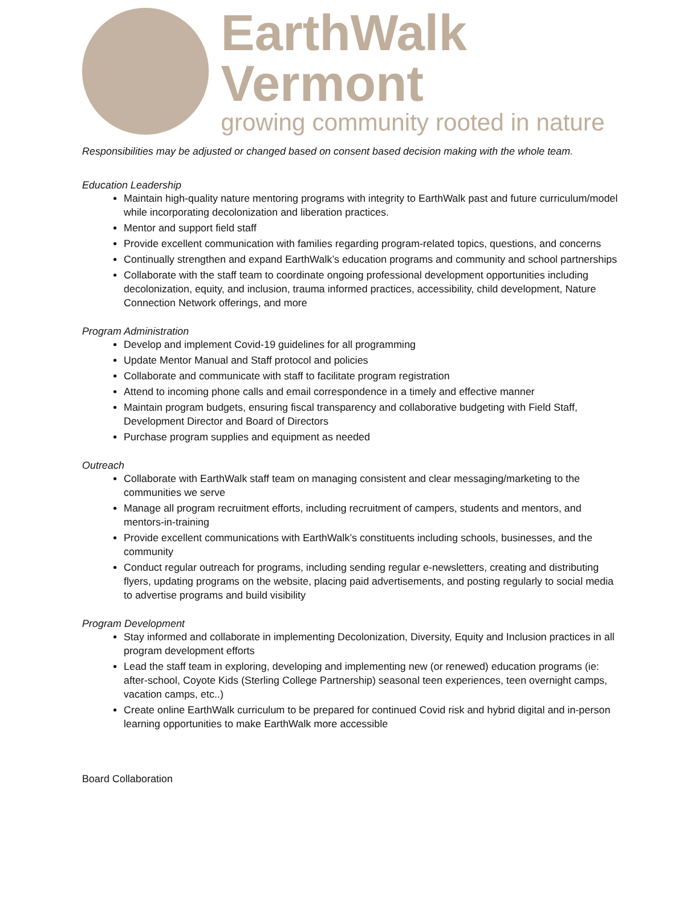EarthWalk Vermont
growing community rooted in nature
Responsibilities may be adjusted or changed based on consent based decision making with the whole team.
Education Leadership
Maintain high-quality nature mentoring programs with integrity to EarthWalk past and future curriculum/model while incorporating decolonization and liberation practices.
Mentor and support field staff
Provide excellent communication with families regarding program-related topics, questions, and concerns
Continually strengthen and expand EarthWalk’s education programs and community and school partnerships
Collaborate with the staff team to coordinate ongoing professional development opportunities including decolonization, equity, and inclusion, trauma informed practices, accessibility, child development, Nature Connection Network offerings, and more
Program Administration
Develop and implement Covid-19 guidelines for all programming
Update Mentor Manual and Staff protocol and policies
Collaborate and communicate with staff to facilitate program registration
Attend to incoming phone calls and email correspondence in a timely and effective manner
Maintain program budgets, ensuring fiscal transparency and collaborative budgeting with Field Staff, Development Director and Board of Directors
Purchase program supplies and equipment as needed
Outreach
Collaborate with EarthWalk staff team on managing consistent and clear messaging/marketing to the communities we serve
Manage all program recruitment efforts, including recruitment of campers, students and mentors, and mentors-in-training
Provide excellent communications with EarthWalk’s constituents including schools, businesses, and the community
Conduct regular outreach for programs, including sending regular e-newsletters, creating and distributing flyers, updating programs on the website, placing paid advertisements, and posting regularly to social media to advertise programs and build visibility
Program Development
Stay informed and collaborate in implementing Decolonization, Diversity, Equity and Inclusion practices in all program development efforts
Lead the staff team in exploring, developing and implementing new (or renewed) education programs (ie: after-school, Coyote Kids (Sterling College Partnership) seasonal teen experiences, teen overnight camps, vacation camps, etc..)
Create online EarthWalk curriculum to be prepared for continued Covid risk and hybrid digital and in-person learning opportunities to make EarthWalk more accessible
Board Collaboration